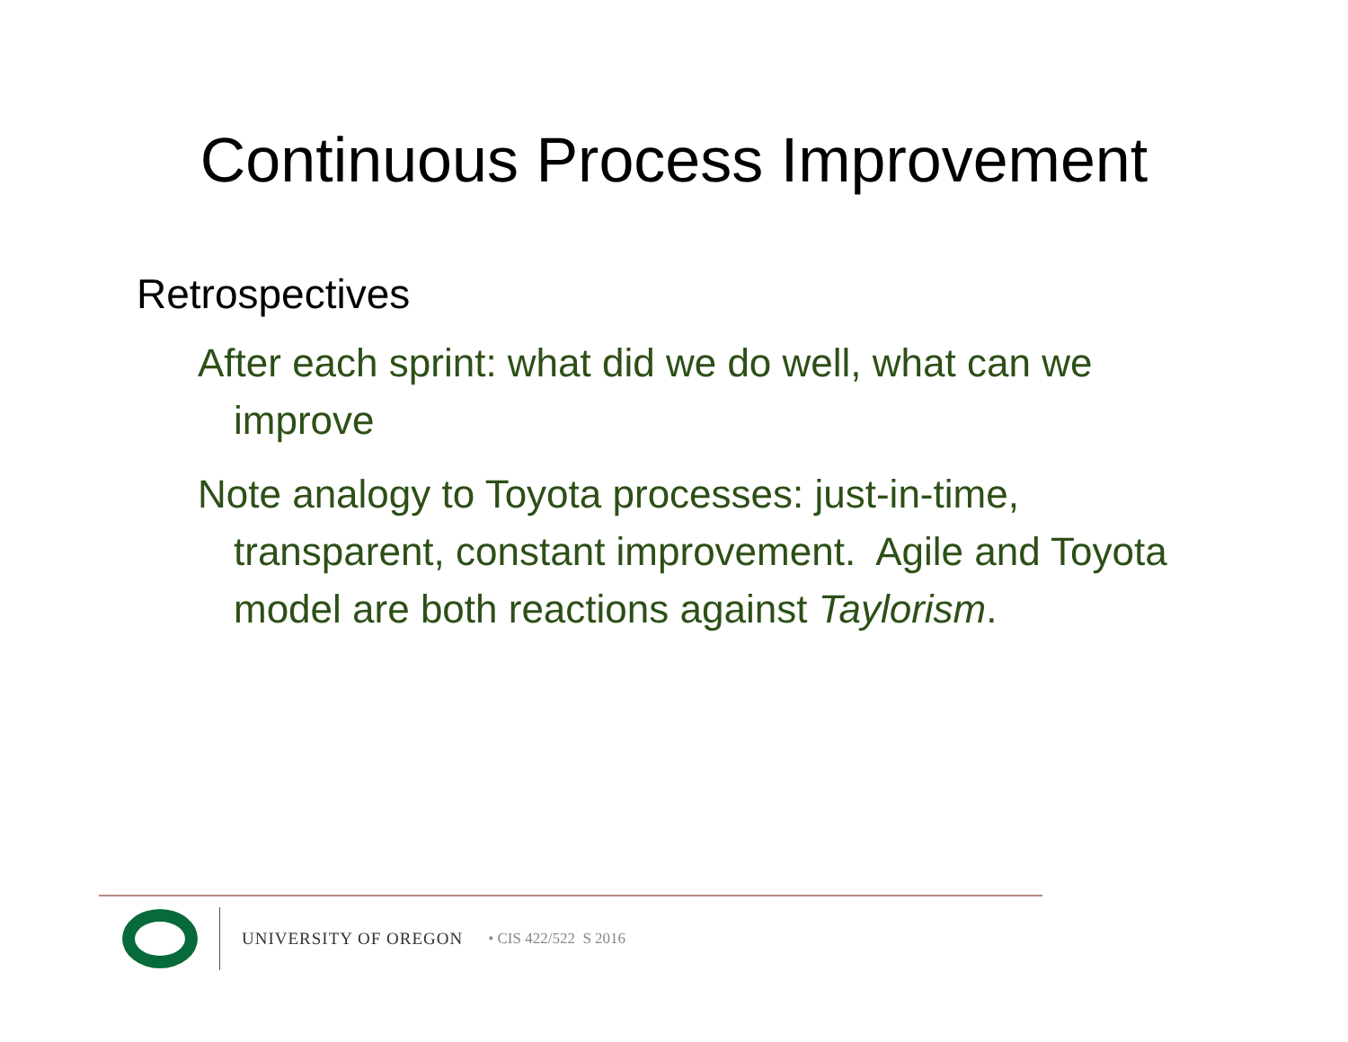Continuous Process Improvement
Retrospectives
After each sprint: what did we do well, what can we improve
Note analogy to Toyota processes: just-in-time, transparent, constant improvement. Agile and Toyota model are both reactions against Taylorism.
UNIVERSITY OF OREGON • CIS 422/522 S 2016